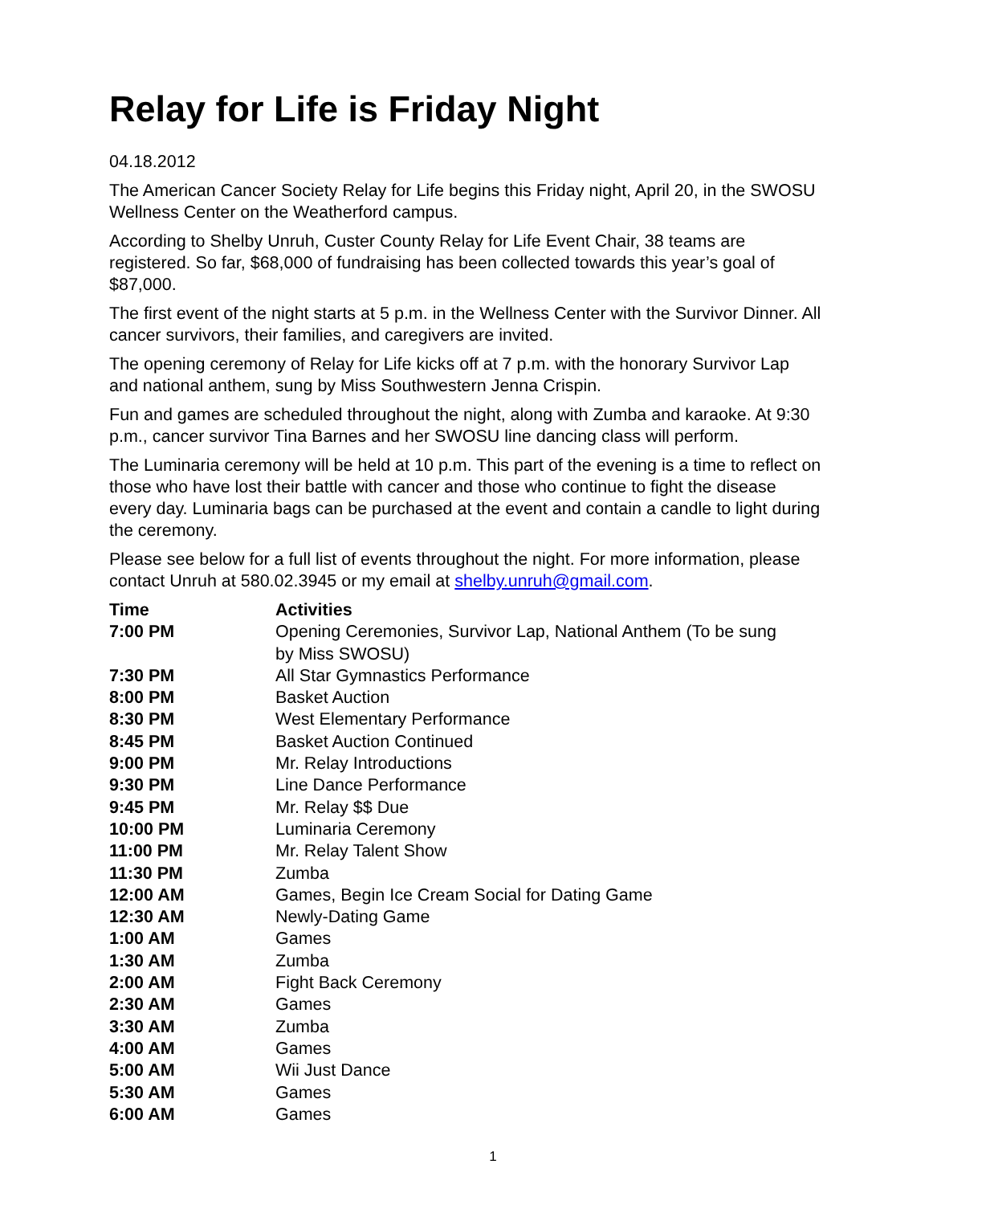Relay for Life is Friday Night
04.18.2012
The American Cancer Society Relay for Life begins this Friday night, April 20, in the SWOSU Wellness Center on the Weatherford campus.
According to Shelby Unruh, Custer County Relay for Life Event Chair, 38 teams are registered. So far, $68,000 of fundraising has been collected towards this year’s goal of $87,000.
The first event of the night starts at 5 p.m. in the Wellness Center with the Survivor Dinner. All cancer survivors, their families, and caregivers are invited.
The opening ceremony of Relay for Life kicks off at 7 p.m. with the honorary Survivor Lap and national anthem, sung by Miss Southwestern Jenna Crispin.
Fun and games are scheduled throughout the night, along with Zumba and karaoke. At 9:30 p.m., cancer survivor Tina Barnes and her SWOSU line dancing class will perform.
The Luminaria ceremony will be held at 10 p.m. This part of the evening is a time to reflect on those who have lost their battle with cancer and those who continue to fight the disease every day. Luminaria bags can be purchased at the event and contain a candle to light during the ceremony.
Please see below for a full list of events throughout the night. For more information, please contact Unruh at 580.02.3945 or my email at shelby.unruh@gmail.com.
| Time | Activities |
| --- | --- |
| 7:00 PM | Opening Ceremonies, Survivor Lap, National Anthem (To be sung by Miss SWOSU) |
| 7:30 PM | All Star Gymnastics Performance |
| 8:00 PM | Basket Auction |
| 8:30 PM | West Elementary Performance |
| 8:45 PM | Basket Auction Continued |
| 9:00 PM | Mr. Relay Introductions |
| 9:30 PM | Line Dance Performance |
| 9:45 PM | Mr. Relay $$ Due |
| 10:00 PM | Luminaria Ceremony |
| 11:00 PM | Mr. Relay Talent Show |
| 11:30 PM | Zumba |
| 12:00 AM | Games, Begin Ice Cream Social for Dating Game |
| 12:30 AM | Newly-Dating Game |
| 1:00 AM | Games |
| 1:30 AM | Zumba |
| 2:00 AM | Fight Back Ceremony |
| 2:30 AM | Games |
| 3:30 AM | Zumba |
| 4:00 AM | Games |
| 5:00 AM | Wii Just Dance |
| 5:30 AM | Games |
| 6:00 AM | Games |
1